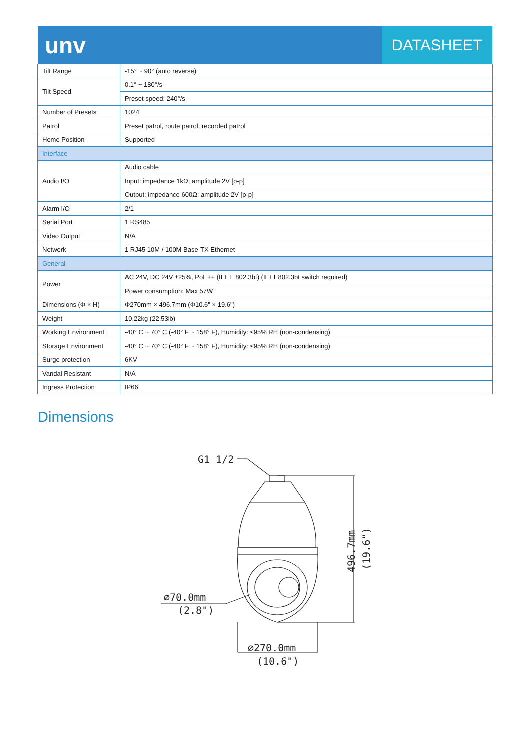unv
DATASHEET
| Tilt Range | -15° ~ 90° (auto reverse) |
| Tilt Speed | 0.1° ~ 180°/s |
| | Preset speed: 240°/s |
| Number of Presets | 1024 |
| Patrol | Preset patrol, route patrol, recorded patrol |
| Home Position | Supported |
| Interface | |
| Audio I/O | Audio cable |
| | Input: impedance 1kΩ; amplitude 2V [p-p] |
| | Output: impedance 600Ω; amplitude 2V [p-p] |
| Alarm I/O | 2/1 |
| Serial Port | 1 RS485 |
| Video Output | N/A |
| Network | 1 RJ45 10M / 100M Base-TX Ethernet |
| General | |
| Power | AC 24V, DC 24V ±25%, PoE++ (IEEE 802.3bt) (IEEE802.3bt switch required) |
| | Power consumption: Max 57W |
| Dimensions (Φ × H) | Φ270mm × 496.7mm (Φ10.6" × 19.6") |
| Weight | 10.22kg (22.53lb) |
| Working Environment | -40° C ~ 70° C (-40° F ~ 158° F), Humidity: ≤95% RH (non-condensing) |
| Storage Environment | -40° C ~ 70° C (-40° F ~ 158° F), Humidity: ≤95% RH (non-condensing) |
| Surge protection | 6KV |
| Vandal Resistant | N/A |
| Ingress Protection | IP66 |
Dimensions
G1 1/2
496.7mm
(19.6")
∅70.0mm
(2.8")
∅270.0mm
(10.6")